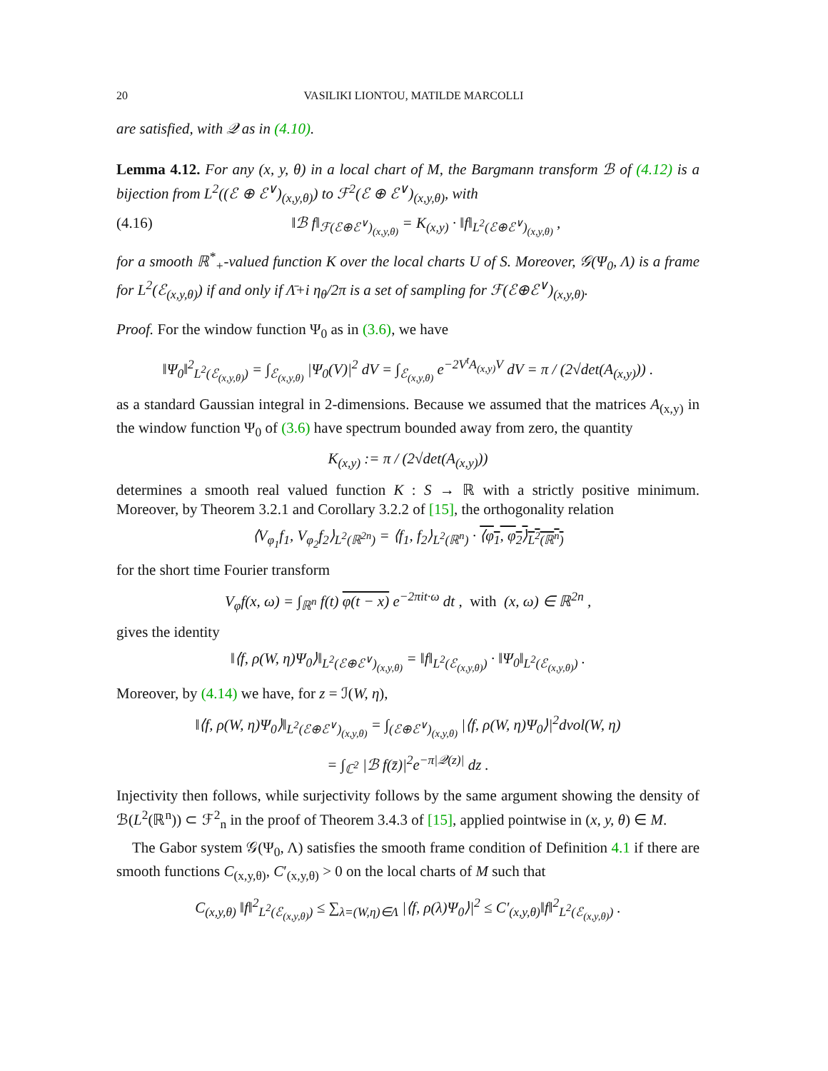20 VASILIKI LIONTOU, MATILDE MARCOLLI
are satisfied, with 𝒬 as in (4.10).
Lemma 4.12. For any (x, y, θ) in a local chart of M, the Bargmann transform ℬ of (4.12) is a bijection from L<sup>2</sup>((ℰ ⊕ ℰ<sup>∨</sup>)<sub>(x,y,θ)</sub>) to ℱ<sup>2</sup>(ℰ ⊕ ℰ<sup>∨</sup>)<sub>(x,y,θ)</sub>, with
(4.16) ‖ℬ f‖<sub>ℱ(ℰ⊕ℰ<sup>∨</sup>)<sub>(x,y,θ)</sub></sub> = K<sub>(x,y)</sub> · ‖f‖<sub>L<sup>2</sup>(ℰ⊕ℰ<sup>∨</sup>)<sub>(x,y,θ)</sub></sub> ,
for a smooth ℝ<sup>*</sup><sub>+</sub>-valued function K over the local charts U of S. Moreover, 𝒢(Ψ<sub>0</sub>, Λ) is a frame for L<sup>2</sup>(ℰ<sub>(x,y,θ)</sub>) if and only if Λ̄+i η<sub>θ</sub>/2π is a set of sampling for ℱ(ℰ⊕ℰ<sup>∨</sup>)<sub>(x,y,θ)</sub>.
Proof. For the window function Ψ<sub>0</sub> as in (3.6), we have
‖Ψ<sub>0</sub>‖<sup>2</sup><sub>L<sup>2</sup>(ℰ<sub>(x,y,θ)</sub>)</sub> = ∫<sub>ℰ<sub>(x,y,θ)</sub></sub> |Ψ<sub>0</sub>(V)|<sup>2</sup> dV = ∫<sub>ℰ<sub>(x,y,θ)</sub></sub> e<sup>−2V<sup>t</sup>A<sub>(x,y)</sub>V</sup> dV = π / (2√det(A<sub>(x,y)</sub>)) .
as a standard Gaussian integral in 2-dimensions. Because we assumed that the matrices A<sub>(x,y)</sub> in the window function Ψ<sub>0</sub> of (3.6) have spectrum bounded away from zero, the quantity
K<sub>(x,y)</sub> := π / (2√det(A<sub>(x,y)</sub>))
determines a smooth real valued function K : S → ℝ with a strictly positive minimum. Moreover, by Theorem 3.2.1 and Corollary 3.2.2 of [15], the orthogonality relation
⟨V<sub>φ<sub>1</sub></sub>f<sub>1</sub>, V<sub>φ<sub>2</sub></sub>f<sub>2</sub>⟩<sub>L<sup>2</sup>(ℝ<sup>2n</sup>)</sub> = ⟨f<sub>1</sub>, f<sub>2</sub>⟩<sub>L<sup>2</sup>(ℝ<sup>n</sup>)</sub> · ⟨φ<sub>1</sub>, φ<sub>2</sub>⟩<sub>L<sup>2</sup>(ℝ<sup>n</sup>)</sub>
for the short time Fourier transform
V<sub>φ</sub>f(x, ω) = ∫<sub>ℝ<sup>n</sup></sub> f(t) φ(t − x) e<sup>−2πit·ω</sup> dt , with (x, ω) ∈ ℝ<sup>2n</sup> ,
gives the identity
‖⟨f, ρ(W, η)Ψ<sub>0</sub>⟩‖<sub>L<sup>2</sup>(ℰ⊕ℰ<sup>∨</sup>)<sub>(x,y,θ)</sub></sub> = ‖f‖<sub>L<sup>2</sup>(ℰ<sub>(x,y,θ)</sub>)</sub> · ‖Ψ<sub>0</sub>‖<sub>L<sup>2</sup>(ℰ<sub>(x,y,θ)</sub>)</sub> .
Moreover, by (4.14) we have, for z = ℐ(W, η),
‖⟨f, ρ(W, η)Ψ<sub>0</sub>⟩‖<sub>L<sup>2</sup>(ℰ⊕ℰ<sup>∨</sup>)<sub>(x,y,θ)</sub></sub> = ∫<sub>(ℰ⊕ℰ<sup>∨</sup>)<sub>(x,y,θ)</sub></sub> |⟨f, ρ(W, η)Ψ<sub>0</sub>⟩|<sup>2</sup>dvol(W, η)
= ∫<sub>ℂ<sup>2</sup></sub> |ℬ f(z̄)|<sup>2</sup>e<sup>−π|𝒬(z)|</sup> dz .
Injectivity then follows, while surjectivity follows by the same argument showing the density of ℬ(L<sup>2</sup>(ℝ<sup>n</sup>)) ⊂ ℱ<sup>2</sup><sub>n</sub> in the proof of Theorem 3.4.3 of [15], applied pointwise in (x, y, θ) ∈ M.
The Gabor system 𝒢(Ψ<sub>0</sub>, Λ) satisfies the smooth frame condition of Definition 4.1 if there are smooth functions C<sub>(x,y,θ)</sub>, C′<sub>(x,y,θ)</sub> > 0 on the local charts of M such that
C<sub>(x,y,θ)</sub> ‖f‖<sup>2</sup><sub>L<sup>2</sup>(ℰ<sub>(x,y,θ)</sub>)</sub> ≤ ∑<sub>λ=(W,η)∈Λ</sub> |⟨f, ρ(λ)Ψ<sub>0</sub>⟩|<sup>2</sup> ≤ C′<sub>(x,y,θ)</sub>‖f‖<sup>2</sup><sub>L<sup>2</sup>(ℰ<sub>(x,y,θ)</sub>)</sub> .